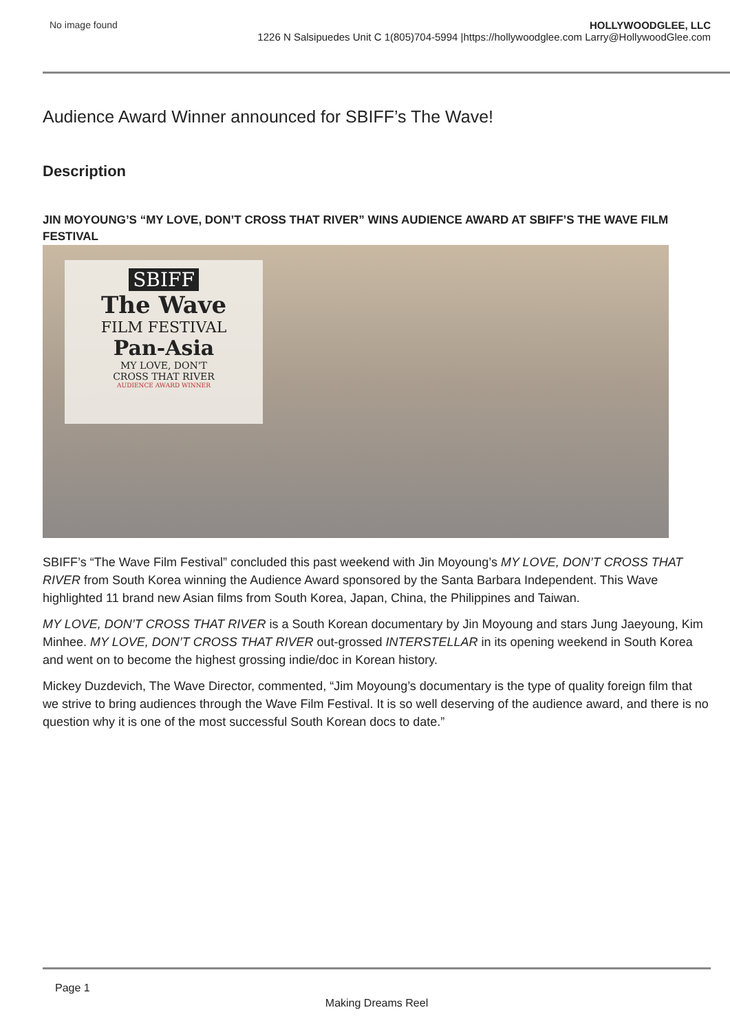No image found HOLLYWOODGLEE, LLC
1226 N Salsipuedes Unit C 1(805)704-5994 |https://hollywoodglee.com Larry@HollywoodGlee.com
Audience Award Winner announced for SBIFF’s The Wave!
Description
JIN MOYOUNG’S “MY LOVE, DON’T CROSS THAT RIVER” WINS AUDIENCE AWARD AT SBIFF’S THE WAVE FILM FESTIVAL
SBIFF
The Wave
FILM FESTIVAL
Pan-Asia
MY LOVE, DON'T
CROSS THAT RIVER
AUDIENCE AWARD WINNER
SBIFF’s “The Wave Film Festival” concluded this past weekend with Jin Moyoung’s MY LOVE, DON’T CROSS THAT RIVER from South Korea winning the Audience Award sponsored by the Santa Barbara Independent. This Wave highlighted 11 brand new Asian films from South Korea, Japan, China, the Philippines and Taiwan.
MY LOVE, DON’T CROSS THAT RIVER is a South Korean documentary by Jin Moyoung and stars Jung Jaeyoung, Kim Minhee. MY LOVE, DON’T CROSS THAT RIVER out-grossed INTERSTELLAR in its opening weekend in South Korea and went on to become the highest grossing indie/doc in Korean history.
Mickey Duzdevich, The Wave Director, commented, “Jim Moyoung’s documentary is the type of quality foreign film that we strive to bring audiences through the Wave Film Festival. It is so well deserving of the audience award, and there is no question why it is one of the most successful South Korean docs to date.”
Page 1
Making Dreams Reel